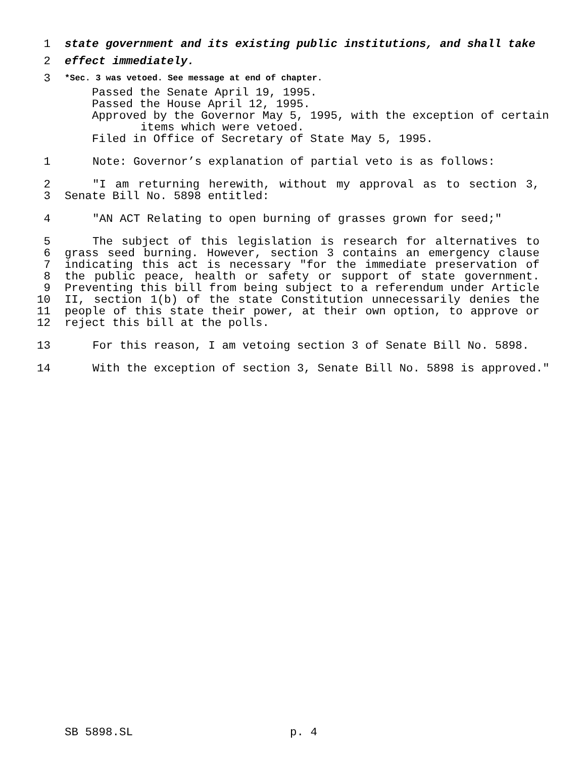1 state government and its existing public institutions, and shall take
2 effect immediately.
3 *Sec. 3 was vetoed. See message at end of chapter.
Passed the Senate April 19, 1995.
Passed the House April 12, 1995.
Approved by the Governor May 5, 1995, with the exception of certain
items which were vetoed.
Filed in Office of Secretary of State May 5, 1995.
1 Note: Governor’s explanation of partial veto is as follows:
2
3 "I am returning herewith, without my approval as to section 3, Senate Bill No. 5898 entitled:
4 "AN ACT Relating to open burning of grasses grown for seed;"
5
6
7
8
9
10
11
12 The subject of this legislation is research for alternatives to grass seed burning. However, section 3 contains an emergency clause indicating this act is necessary "for the immediate preservation of the public peace, health or safety or support of state government. Preventing this bill from being subject to a referendum under Article II, section 1(b) of the state Constitution unnecessarily denies the people of this state their power, at their own option, to approve or reject this bill at the polls.
13 For this reason, I am vetoing section 3 of Senate Bill No. 5898.
14 With the exception of section 3, Senate Bill No. 5898 is approved."
SB 5898.SL p. 4